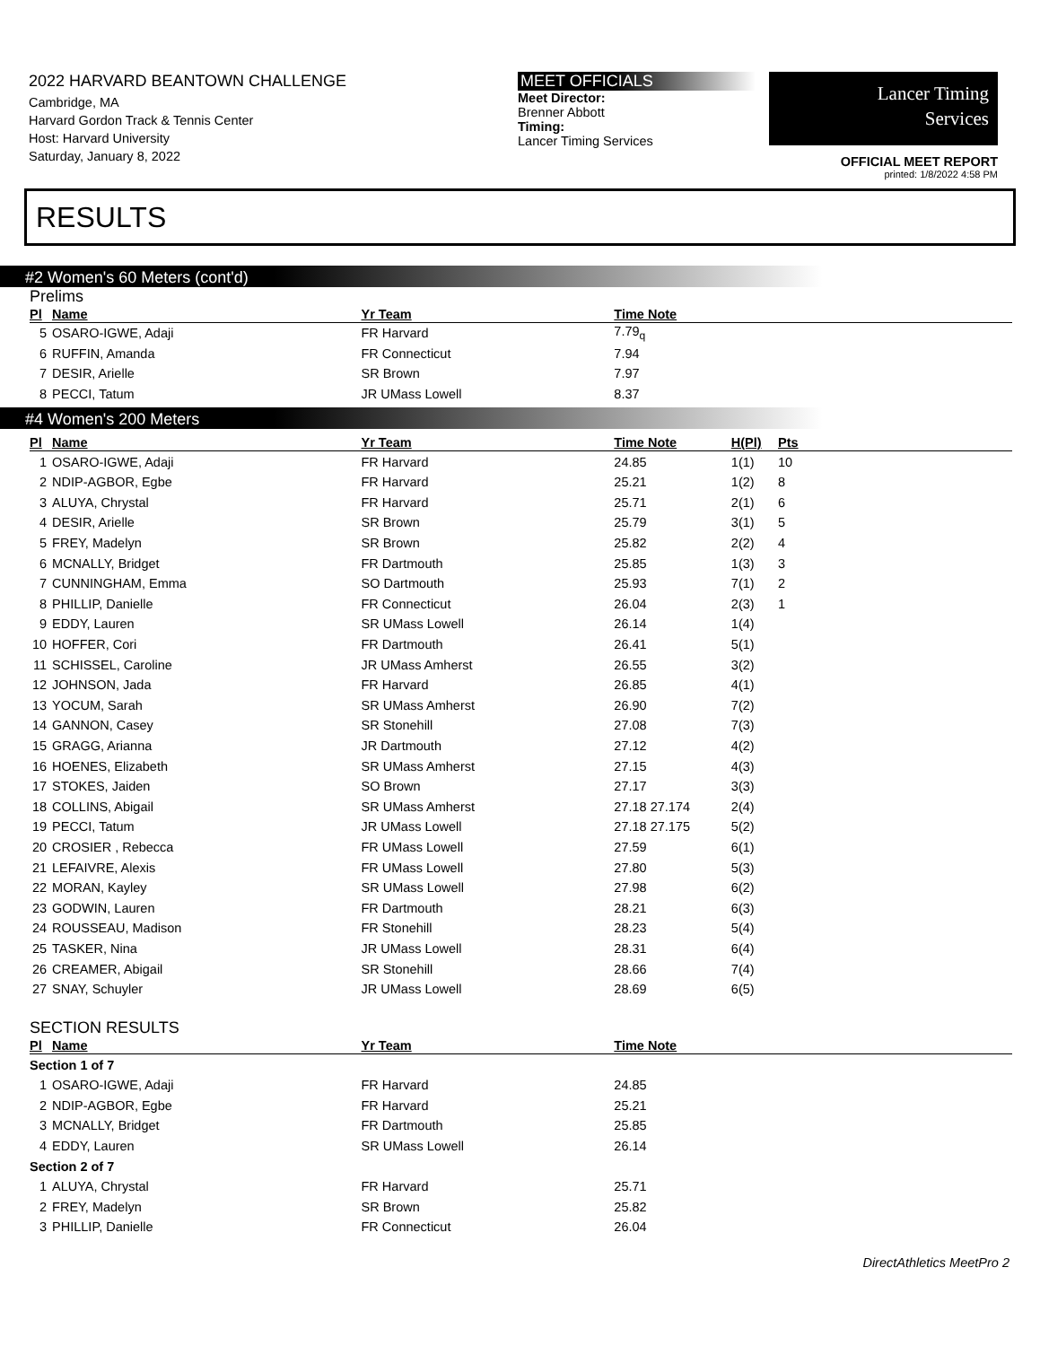2022 HARVARD BEANTOWN CHALLENGE
Cambridge, MA
Harvard Gordon Track & Tennis Center
Host: Harvard University
Saturday, January 8, 2022
MEET OFFICIALS
Meet Director:
Brenner Abbott
Timing:
Lancer Timing Services
Lancer Timing
Services
OFFICIAL MEET REPORT
printed: 1/8/2022 4:58 PM
RESULTS
#2 Women's 60 Meters (cont'd)
Prelims
| Pl | Name | Yr Team | Time Note | | |
| --- | --- | --- | --- | --- | --- |
| 5 | OSARO-IGWE, Adaji | FR Harvard | 7.79<sub>q</sub> | | |
| 6 | RUFFIN, Amanda | FR Connecticut | 7.94 | | |
| 7 | DESIR, Arielle | SR Brown | 7.97 | | |
| 8 | PECCI, Tatum | JR UMass Lowell | 8.37 | | |
#4 Women's 200 Meters
| Pl | Name | Yr Team | Time Note | H(Pl) | Pts |
| --- | --- | --- | --- | --- | --- |
| 1 | OSARO-IGWE, Adaji | FR Harvard | 24.85 | 1(1) | 10 |
| 2 | NDIP-AGBOR, Egbe | FR Harvard | 25.21 | 1(2) | 8 |
| 3 | ALUYA, Chrystal | FR Harvard | 25.71 | 2(1) | 6 |
| 4 | DESIR, Arielle | SR Brown | 25.79 | 3(1) | 5 |
| 5 | FREY, Madelyn | SR Brown | 25.82 | 2(2) | 4 |
| 6 | MCNALLY, Bridget | FR Dartmouth | 25.85 | 1(3) | 3 |
| 7 | CUNNINGHAM, Emma | SO Dartmouth | 25.93 | 7(1) | 2 |
| 8 | PHILLIP, Danielle | FR Connecticut | 26.04 | 2(3) | 1 |
| 9 | EDDY, Lauren | SR UMass Lowell | 26.14 | 1(4) | |
| 10 | HOFFER, Cori | FR Dartmouth | 26.41 | 5(1) | |
| 11 | SCHISSEL, Caroline | JR UMass Amherst | 26.55 | 3(2) | |
| 12 | JOHNSON, Jada | FR Harvard | 26.85 | 4(1) | |
| 13 | YOCUM, Sarah | SR UMass Amherst | 26.90 | 7(2) | |
| 14 | GANNON, Casey | SR Stonehill | 27.08 | 7(3) | |
| 15 | GRAGG, Arianna | JR Dartmouth | 27.12 | 4(2) | |
| 16 | HOENES, Elizabeth | SR UMass Amherst | 27.15 | 4(3) | |
| 17 | STOKES, Jaiden | SO Brown | 27.17 | 3(3) | |
| 18 | COLLINS, Abigail | SR UMass Amherst | 27.18 27.174 | 2(4) | |
| 19 | PECCI, Tatum | JR UMass Lowell | 27.18 27.175 | 5(2) | |
| 20 | CROSIER , Rebecca | FR UMass Lowell | 27.59 | 6(1) | |
| 21 | LEFAIVRE, Alexis | FR UMass Lowell | 27.80 | 5(3) | |
| 22 | MORAN, Kayley | SR UMass Lowell | 27.98 | 6(2) | |
| 23 | GODWIN, Lauren | FR Dartmouth | 28.21 | 6(3) | |
| 24 | ROUSSEAU, Madison | FR Stonehill | 28.23 | 5(4) | |
| 25 | TASKER, Nina | JR UMass Lowell | 28.31 | 6(4) | |
| 26 | CREAMER, Abigail | SR Stonehill | 28.66 | 7(4) | |
| 27 | SNAY, Schuyler | JR UMass Lowell | 28.69 | 6(5) | |
SECTION RESULTS
| Pl | Name | Yr Team | Time Note | |
| --- | --- | --- | --- | --- |
| Section 1 of 7 | | | | |
| 1 | OSARO-IGWE, Adaji | FR Harvard | 24.85 | |
| 2 | NDIP-AGBOR, Egbe | FR Harvard | 25.21 | |
| 3 | MCNALLY, Bridget | FR Dartmouth | 25.85 | |
| 4 | EDDY, Lauren | SR UMass Lowell | 26.14 | |
| Section 2 of 7 | | | | |
| 1 | ALUYA, Chrystal | FR Harvard | 25.71 | |
| 2 | FREY, Madelyn | SR Brown | 25.82 | |
| 3 | PHILLIP, Danielle | FR Connecticut | 26.04 | |
DirectAthletics MeetPro 2